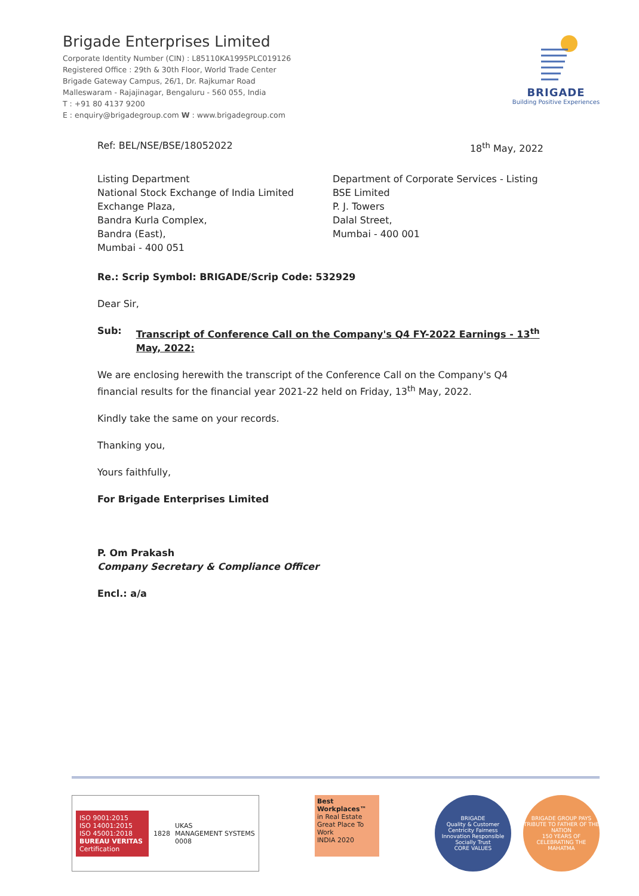Brigade Enterprises Limited
Corporate Identity Number (CIN) : L85110KA1995PLC019126
Registered Office : 29th & 30th Floor, World Trade Center
Brigade Gateway Campus, 26/1, Dr. Rajkumar Road
Malleswaram - Rajajinagar, Bengaluru - 560 055, India
T : +91 80 4137 9200
E : enquiry@brigadegroup.com W : www.brigadegroup.com
BRIGADE
Building Positive Experiences
Ref: BEL/NSE/BSE/18052022 18<sup>th</sup> May, 2022
Listing Department
National Stock Exchange of India Limited
Exchange Plaza,
Bandra Kurla Complex,
Bandra (East),
Mumbai - 400 051
Department of Corporate Services - Listing
BSE Limited
P. J. Towers
Dalal Street,
Mumbai - 400 001
Re.: Scrip Symbol: BRIGADE/Scrip Code: 532929
Dear Sir,
Sub: Transcript of Conference Call on the Company's Q4 FY-2022 Earnings - 13<sup>th</sup> May, 2022:
We are enclosing herewith the transcript of the Conference Call on the Company's Q4 financial results for the financial year 2021-22 held on Friday, 13<sup>th</sup> May, 2022.
Kindly take the same on your records.
Thanking you,
Yours faithfully,
For Brigade Enterprises Limited
P. Om Prakash
Company Secretary & Compliance Officer
Encl.: a/a
ISO 9001:2015
ISO 14001:2015
ISO 45001:2018
BUREAU VERITAS
Certification
1828 UKAS
MANAGEMENT SYSTEMS
0008
Best Workplaces™
in Real Estate
Great Place To Work
INDIA 2020
BRIGADE
Quality & Customer Centricity Fairness Innovation Responsible Socially Trust
CORE VALUES
BRIGADE GROUP PAYS TRIBUTE TO FATHER OF THE NATION
150 YEARS OF CELEBRATING THE MAHATMA